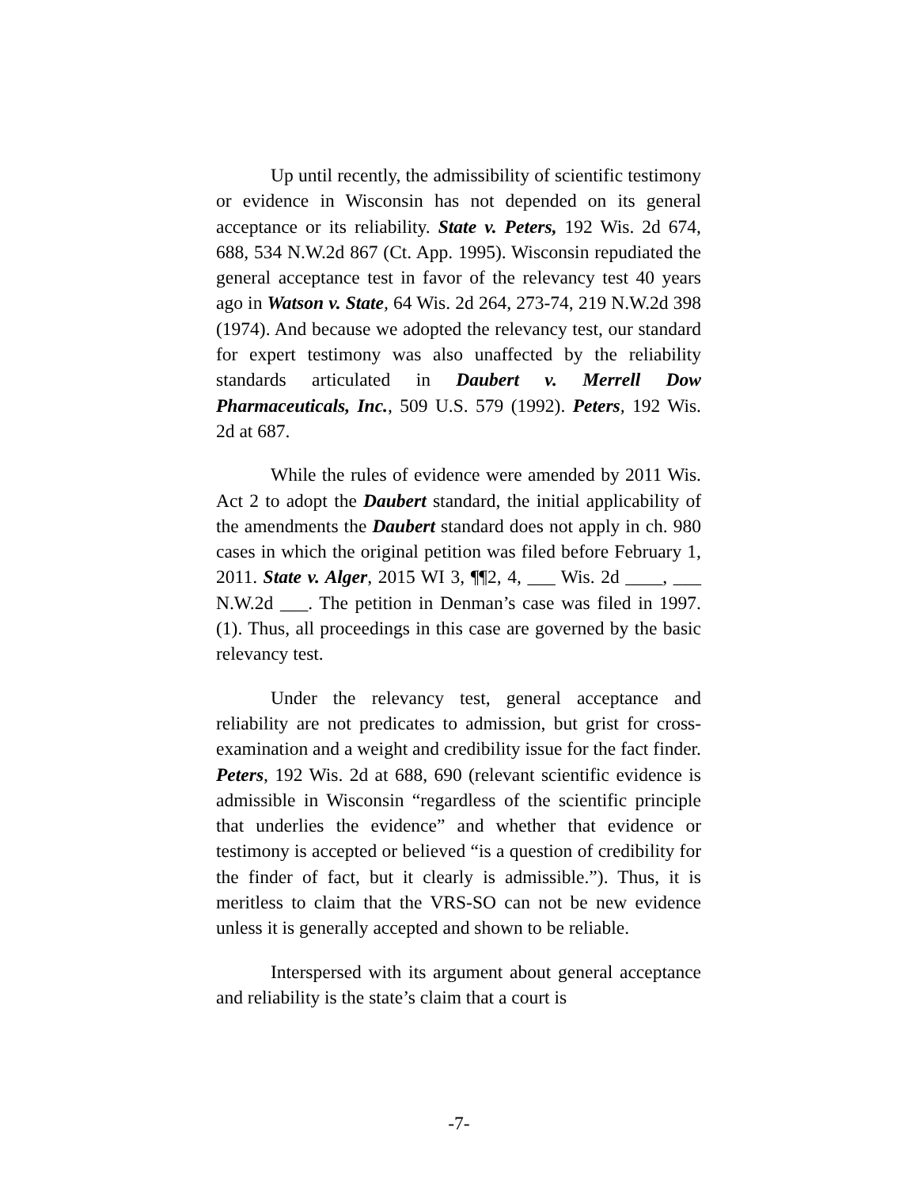Up until recently, the admissibility of scientific testimony or evidence in Wisconsin has not depended on its general acceptance or its reliability. State v. Peters, 192 Wis. 2d 674, 688, 534 N.W.2d 867 (Ct. App. 1995). Wisconsin repudiated the general acceptance test in favor of the relevancy test 40 years ago in Watson v. State, 64 Wis. 2d 264, 273-74, 219 N.W.2d 398 (1974). And because we adopted the relevancy test, our standard for expert testimony was also unaffected by the reliability standards articulated in Daubert v. Merrell Dow Pharmaceuticals, Inc., 509 U.S. 579 (1992). Peters, 192 Wis. 2d at 687.
While the rules of evidence were amended by 2011 Wis. Act 2 to adopt the Daubert standard, the initial applicability of the amendments the Daubert standard does not apply in ch. 980 cases in which the original petition was filed before February 1, 2011. State v. Alger, 2015 WI 3, ¶¶2, 4, ___ Wis. 2d ____, ___ N.W.2d ___. The petition in Denman’s case was filed in 1997. (1). Thus, all proceedings in this case are governed by the basic relevancy test.
Under the relevancy test, general acceptance and reliability are not predicates to admission, but grist for cross-examination and a weight and credibility issue for the fact finder. Peters, 192 Wis. 2d at 688, 690 (relevant scientific evidence is admissible in Wisconsin “regardless of the scientific principle that underlies the evidence” and whether that evidence or testimony is accepted or believed “is a question of credibility for the finder of fact, but it clearly is admissible.”). Thus, it is meritless to claim that the VRS-SO can not be new evidence unless it is generally accepted and shown to be reliable.
Interspersed with its argument about general acceptance and reliability is the state’s claim that a court is
-7-